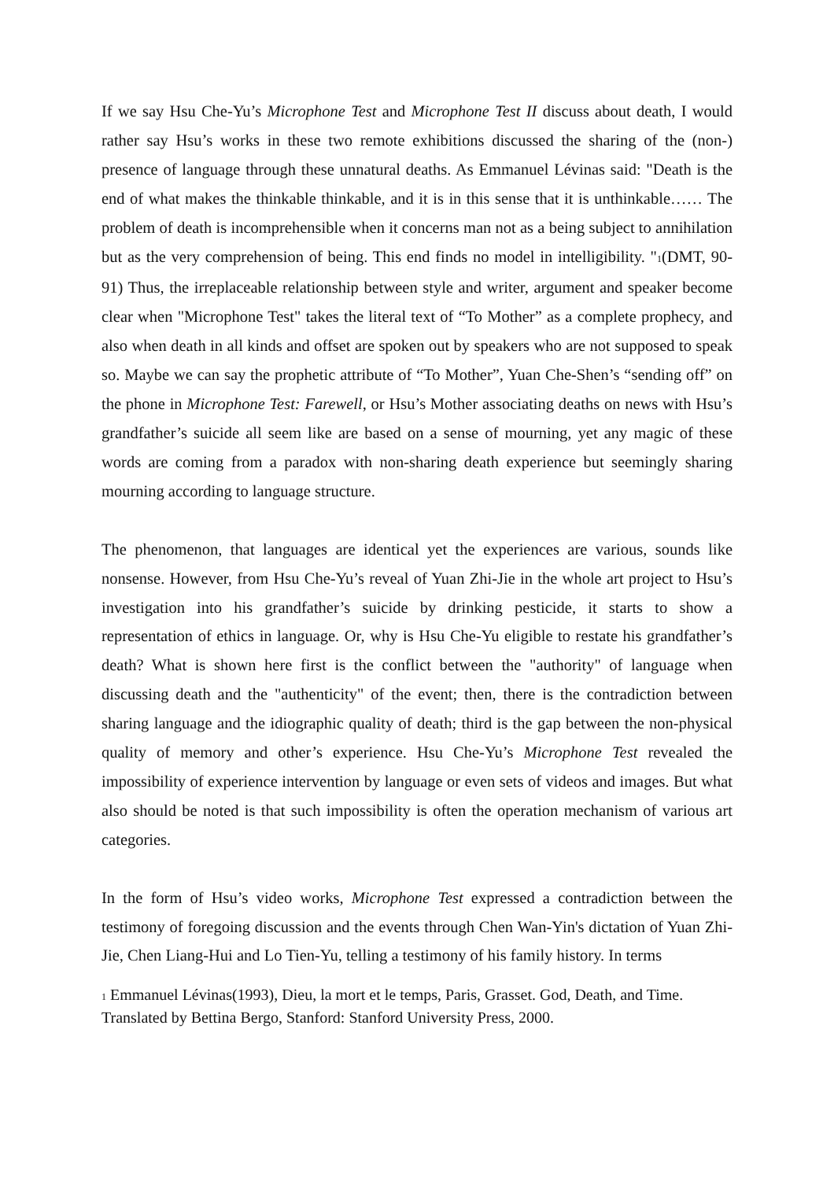If we say Hsu Che-Yu’s Microphone Test and Microphone Test II discuss about death, I would rather say Hsu’s works in these two remote exhibitions discussed the sharing of the (non-) presence of language through these unnatural deaths. As Emmanuel Lévinas said: "Death is the end of what makes the thinkable thinkable, and it is in this sense that it is unthinkable…… The problem of death is incomprehensible when it concerns man not as a being subject to annihilation but as the very comprehension of being. This end finds no model in intelligibility. "<sup>1</sup>(DMT, 90- 91) Thus, the irreplaceable relationship between style and writer, argument and speaker become clear when "Microphone Test" takes the literal text of “To Mother” as a complete prophecy, and also when death in all kinds and offset are spoken out by speakers who are not supposed to speak so. Maybe we can say the prophetic attribute of “To Mother”, Yuan Che-Shen’s “sending off” on the phone in Microphone Test: Farewell, or Hsu’s Mother associating deaths on news with Hsu’s grandfather’s suicide all seem like are based on a sense of mourning, yet any magic of these words are coming from a paradox with non-sharing death experience but seemingly sharing mourning according to language structure.
The phenomenon, that languages are identical yet the experiences are various, sounds like nonsense. However, from Hsu Che-Yu’s reveal of Yuan Zhi-Jie in the whole art project to Hsu’s investigation into his grandfather’s suicide by drinking pesticide, it starts to show a representation of ethics in language. Or, why is Hsu Che-Yu eligible to restate his grandfather’s death? What is shown here first is the conflict between the "authority" of language when discussing death and the "authenticity" of the event; then, there is the contradiction between sharing language and the idiographic quality of death; third is the gap between the non-physical quality of memory and other’s experience. Hsu Che-Yu’s Microphone Test revealed the impossibility of experience intervention by language or even sets of videos and images. But what also should be noted is that such impossibility is often the operation mechanism of various art categories.
In the form of Hsu’s video works, Microphone Test expressed a contradiction between the testimony of foregoing discussion and the events through Chen Wan-Yin's dictation of Yuan Zhi-Jie, Chen Liang-Hui and Lo Tien-Yu, telling a testimony of his family history. In terms
<sup>1</sup> Emmanuel Lévinas(1993), Dieu, la mort et le temps, Paris, Grasset. God, Death, and Time. Translated by Bettina Bergo, Stanford: Stanford University Press, 2000.